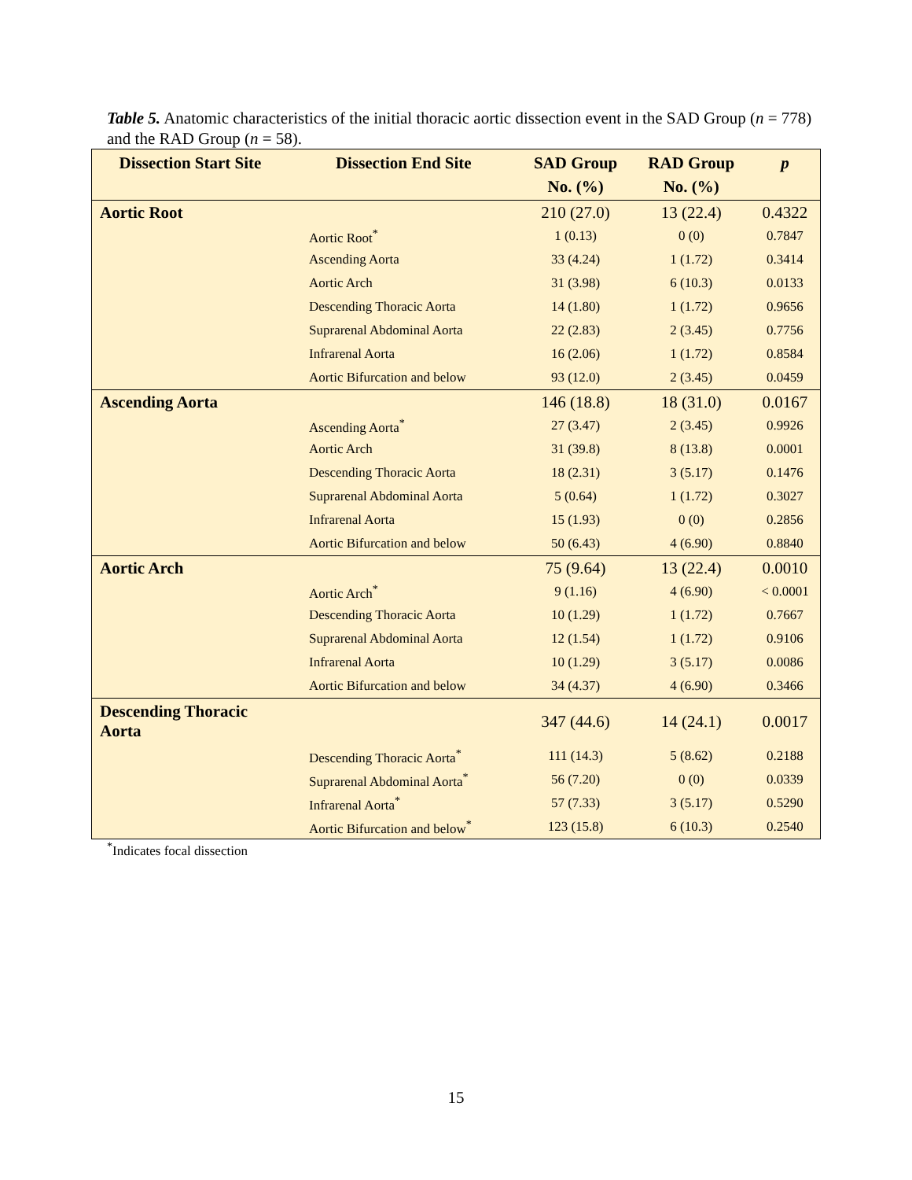Table 5. Anatomic characteristics of the initial thoracic aortic dissection event in the SAD Group (n = 778) and the RAD Group (n = 58).
| Dissection Start Site | Dissection End Site | SAD Group No. (%) | RAD Group No. (%) | p |
| --- | --- | --- | --- | --- |
| Aortic Root | | 210 (27.0) | 13 (22.4) | 0.4322 |
| | Aortic Root<sup>*</sup> | 1 (0.13) | 0 (0) | 0.7847 |
| | Ascending Aorta | 33 (4.24) | 1 (1.72) | 0.3414 |
| | Aortic Arch | 31 (3.98) | 6 (10.3) | 0.0133 |
| | Descending Thoracic Aorta | 14 (1.80) | 1 (1.72) | 0.9656 |
| | Suprarenal Abdominal Aorta | 22 (2.83) | 2 (3.45) | 0.7756 |
| | Infrarenal Aorta | 16 (2.06) | 1 (1.72) | 0.8584 |
| | Aortic Bifurcation and below | 93 (12.0) | 2 (3.45) | 0.0459 |
| Ascending Aorta | | 146 (18.8) | 18 (31.0) | 0.0167 |
| | Ascending Aorta<sup>*</sup> | 27 (3.47) | 2 (3.45) | 0.9926 |
| | Aortic Arch | 31 (39.8) | 8 (13.8) | 0.0001 |
| | Descending Thoracic Aorta | 18 (2.31) | 3 (5.17) | 0.1476 |
| | Suprarenal Abdominal Aorta | 5 (0.64) | 1 (1.72) | 0.3027 |
| | Infrarenal Aorta | 15 (1.93) | 0 (0) | 0.2856 |
| | Aortic Bifurcation and below | 50 (6.43) | 4 (6.90) | 0.8840 |
| Aortic Arch | | 75 (9.64) | 13 (22.4) | 0.0010 |
| | Aortic Arch<sup>*</sup> | 9 (1.16) | 4 (6.90) | < 0.0001 |
| | Descending Thoracic Aorta | 10 (1.29) | 1 (1.72) | 0.7667 |
| | Suprarenal Abdominal Aorta | 12 (1.54) | 1 (1.72) | 0.9106 |
| | Infrarenal Aorta | 10 (1.29) | 3 (5.17) | 0.0086 |
| | Aortic Bifurcation and below | 34 (4.37) | 4 (6.90) | 0.3466 |
| Descending Thoracic Aorta | | 347 (44.6) | 14 (24.1) | 0.0017 |
| | Descending Thoracic Aorta<sup>*</sup> | 111 (14.3) | 5 (8.62) | 0.2188 |
| | Suprarenal Abdominal Aorta<sup>*</sup> | 56 (7.20) | 0 (0) | 0.0339 |
| | Infrarenal Aorta<sup>*</sup> | 57 (7.33) | 3 (5.17) | 0.5290 |
| | Aortic Bifurcation and below<sup>*</sup> | 123 (15.8) | 6 (10.3) | 0.2540 |
<sup>*</sup> Indicates focal dissection
15